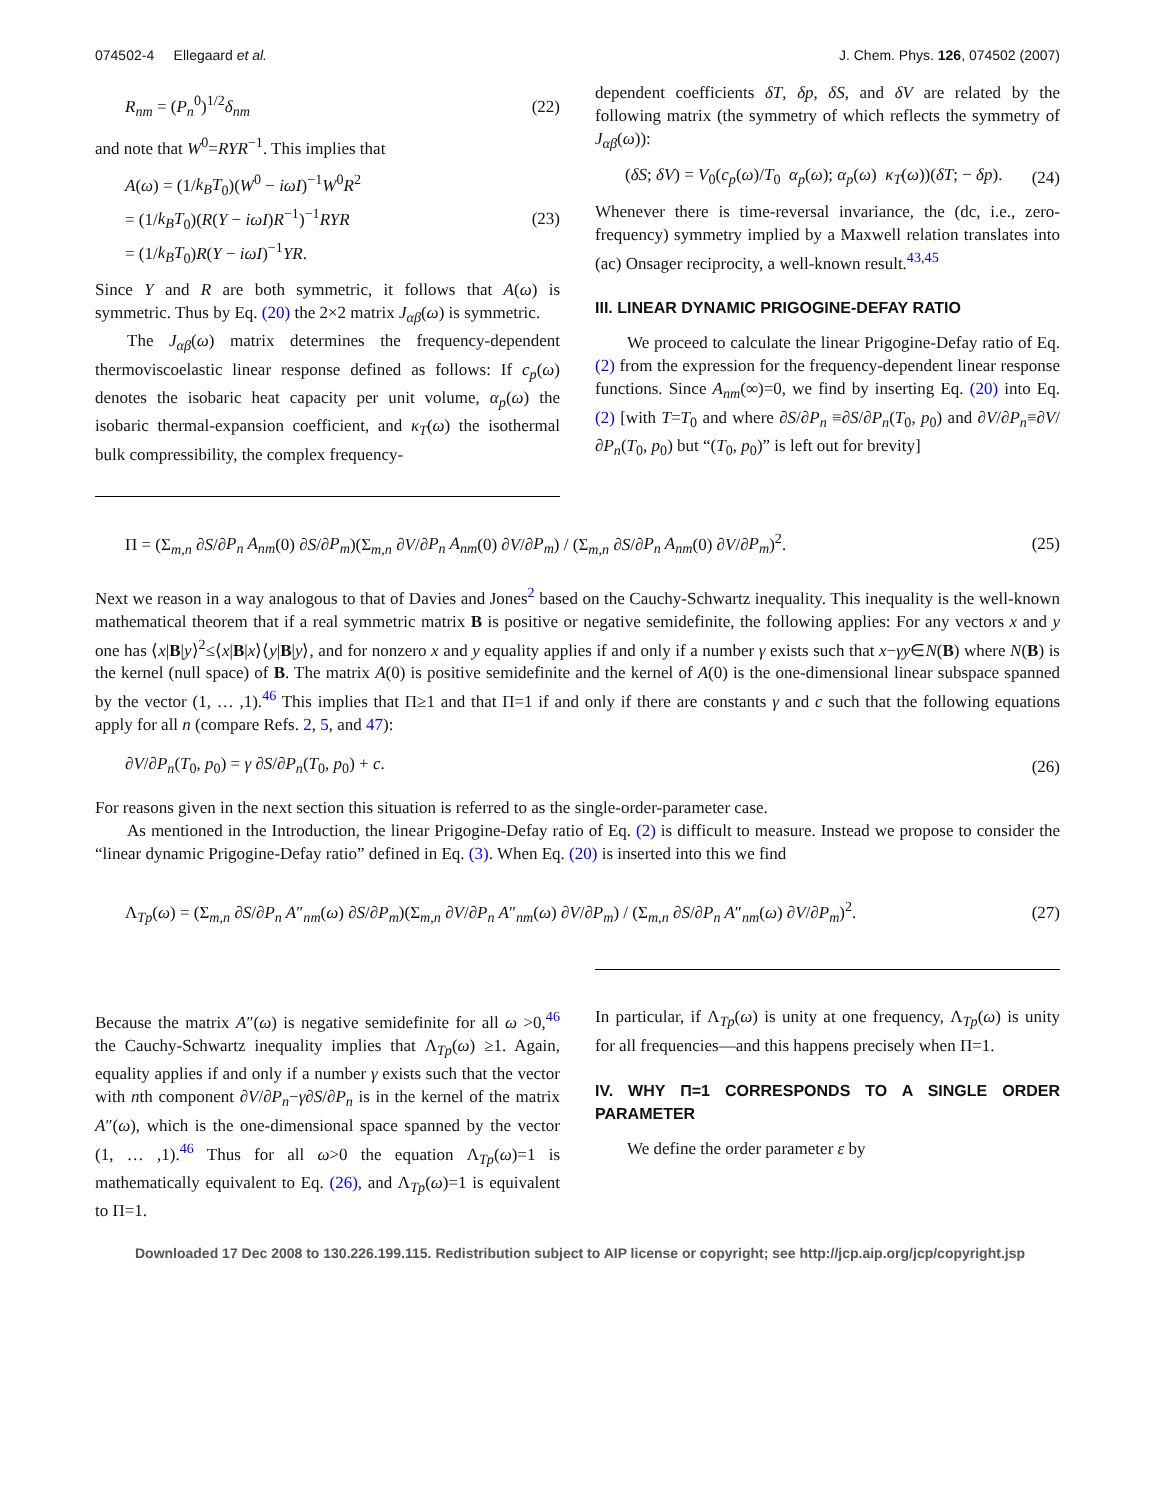074502-4 Ellegaard et al. J. Chem. Phys. 126, 074502 (2007)
R<sub>nm</sub> = (P<sub>n</sub><sup>0</sup>)<sup>1/2</sup>δ<sub>nm</sub> (22)
and note that W<sup>0</sup>=RYR<sup>−1</sup>. This implies that
A(ω) = (1/k<sub>B</sub>T<sub>0</sub>)(W<sup>0</sup> − iωI)<sup>−1</sup>W<sup>0</sup>R<sup>2</sup>
= (1/k<sub>B</sub>T<sub>0</sub>)(R(Y − iωI)R<sup>−1</sup>)<sup>−1</sup>RYR
= (1/k<sub>B</sub>T<sub>0</sub>)R(Y − iωI)<sup>−1</sup>YR. (23)
Since Y and R are both symmetric, it follows that A(ω) is symmetric. Thus by Eq. (20) the 2×2 matrix J<sub>αβ</sub>(ω) is symmetric.
The J<sub>αβ</sub>(ω) matrix determines the frequency-dependent thermoviscoelastic linear response defined as follows: If c<sub>p</sub>(ω) denotes the isobaric heat capacity per unit volume, α<sub>p</sub>(ω) the isobaric thermal-expansion coefficient, and κ<sub>T</sub>(ω) the isothermal bulk compressibility, the complex frequency-
dependent coefficients δT, δp, δS, and δV are related by the following matrix (the symmetry of which reflects the symmetry of J<sub>αβ</sub>(ω)):
(δS; δV) = V<sub>0</sub>(c<sub>p</sub>(ω)/T<sub>0</sub> α<sub>p</sub>(ω); α<sub>p</sub>(ω) κ<sub>T</sub>(ω))(δT; − δp). (24)
Whenever there is time-reversal invariance, the (dc, i.e., zero-frequency) symmetry implied by a Maxwell relation translates into (ac) Onsager reciprocity, a well-known result.<sup>43,45</sup>
III. LINEAR DYNAMIC PRIGOGINE-DEFAY RATIO
We proceed to calculate the linear Prigogine-Defay ratio of Eq. (2) from the expression for the frequency-dependent linear response functions. Since A<sub>nm</sub>(∞)=0, we find by inserting Eq. (20) into Eq. (2) [with T=T<sub>0</sub> and where ∂S/∂P<sub>n</sub> ≡∂S/∂P<sub>n</sub>(T<sub>0</sub>, p<sub>0</sub>) and ∂V/∂P<sub>n</sub>≡∂V/∂P<sub>n</sub>(T<sub>0</sub>, p<sub>0</sub>) but “(T<sub>0</sub>, p<sub>0</sub>)” is left out for brevity]
Π = (Σ<sub>m,n</sub> ∂S/∂P<sub>n</sub> A<sub>nm</sub>(0) ∂S/∂P<sub>m</sub>)(Σ<sub>m,n</sub> ∂V/∂P<sub>n</sub> A<sub>nm</sub>(0) ∂V/∂P<sub>m</sub>) / (Σ<sub>m,n</sub> ∂S/∂P<sub>n</sub> A<sub>nm</sub>(0) ∂V/∂P<sub>m</sub>)<sup>2</sup>. (25)
Next we reason in a way analogous to that of Davies and Jones<sup>2</sup> based on the Cauchy-Schwartz inequality. This inequality is the well-known mathematical theorem that if a real symmetric matrix B is positive or negative semidefinite, the following applies: For any vectors x and y one has ⟨x|B|y⟩<sup>2</sup>≤⟨x|B|x⟩⟨y|B|y⟩, and for nonzero x and y equality applies if and only if a number γ exists such that x−γy∈N(B) where N(B) is the kernel (null space) of B. The matrix A(0) is positive semidefinite and the kernel of A(0) is the one-dimensional linear subspace spanned by the vector (1, … ,1).<sup>46</sup> This implies that Π≥1 and that Π=1 if and only if there are constants γ and c such that the following equations apply for all n (compare Refs. 2, 5, and 47):
∂V/∂P<sub>n</sub>(T<sub>0</sub>, p<sub>0</sub>) = γ ∂S/∂P<sub>n</sub>(T<sub>0</sub>, p<sub>0</sub>) + c. (26)
For reasons given in the next section this situation is referred to as the single-order-parameter case.
As mentioned in the Introduction, the linear Prigogine-Defay ratio of Eq. (2) is difficult to measure. Instead we propose to consider the “linear dynamic Prigogine-Defay ratio” defined in Eq. (3). When Eq. (20) is inserted into this we find
Λ<sub>Tp</sub>(ω) = (Σ<sub>m,n</sub> ∂S/∂P<sub>n</sub> A″<sub>nm</sub>(ω) ∂S/∂P<sub>m</sub>)(Σ<sub>m,n</sub> ∂V/∂P<sub>n</sub> A″<sub>nm</sub>(ω) ∂V/∂P<sub>m</sub>) / (Σ<sub>m,n</sub> ∂S/∂P<sub>n</sub> A″<sub>nm</sub>(ω) ∂V/∂P<sub>m</sub>)<sup>2</sup>. (27)
Because the matrix A″(ω) is negative semidefinite for all ω >0,<sup>46</sup> the Cauchy-Schwartz inequality implies that Λ<sub>Tp</sub>(ω) ≥1. Again, equality applies if and only if a number γ exists such that the vector with nth component ∂V/∂P<sub>n</sub>−γ∂S/∂P<sub>n</sub> is in the kernel of the matrix A″(ω), which is the one-dimensional space spanned by the vector (1, … ,1).<sup>46</sup> Thus for all ω>0 the equation Λ<sub>Tp</sub>(ω)=1 is mathematically equivalent to Eq. (26), and Λ<sub>Tp</sub>(ω)=1 is equivalent to Π=1.
In particular, if Λ<sub>Tp</sub>(ω) is unity at one frequency, Λ<sub>Tp</sub>(ω) is unity for all frequencies—and this happens precisely when Π=1.
IV. WHY Π=1 CORRESPONDS TO A SINGLE ORDER PARAMETER
We define the order parameter ε by
Downloaded 17 Dec 2008 to 130.226.199.115. Redistribution subject to AIP license or copyright; see http://jcp.aip.org/jcp/copyright.jsp